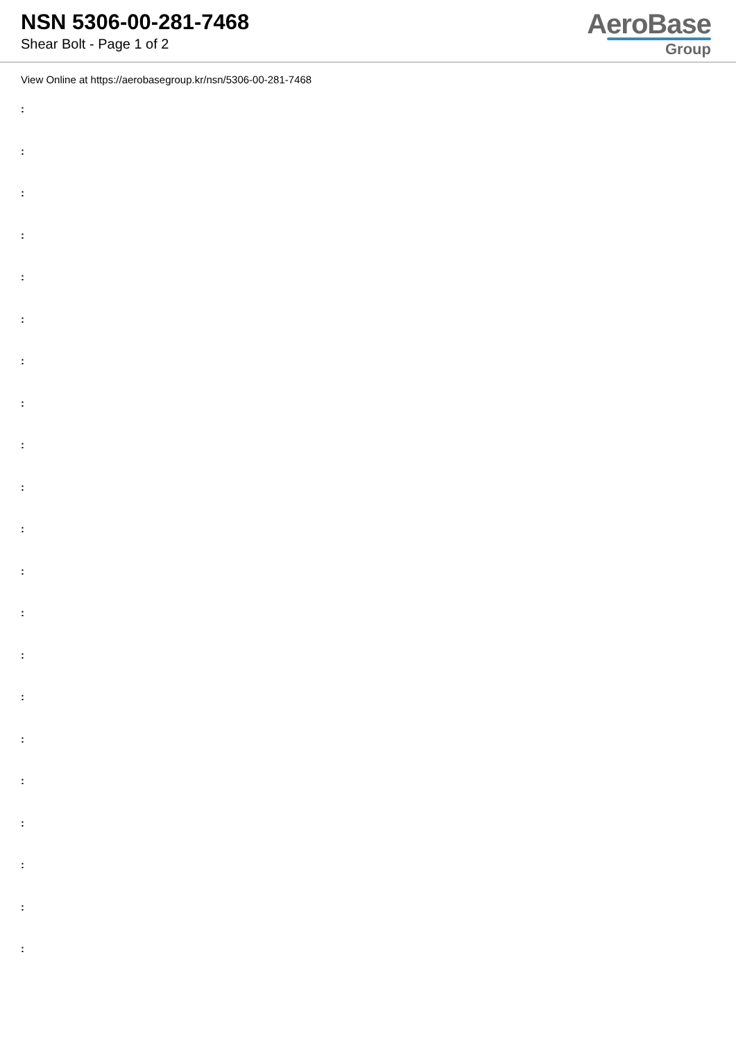NSN 5306-00-281-7468
Shear Bolt - Page 1 of 2
AeroBase
Group
View Online at https://aerobasegroup.kr/nsn/5306-00-281-7468
:
:
:
:
:
:
:
:
:
:
:
:
:
:
:
:
:
:
:
:
: